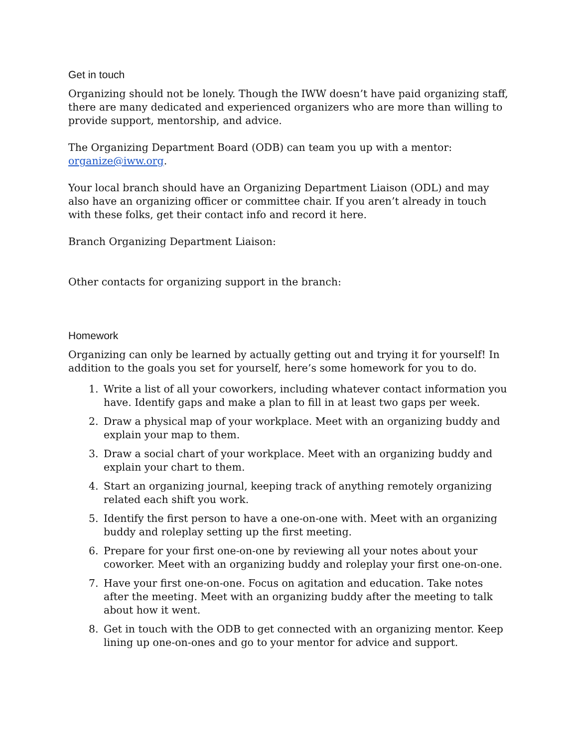Get in touch
Organizing should not be lonely. Though the IWW doesn’t have paid organizing staff, there are many dedicated and experienced organizers who are more than willing to provide support, mentorship, and advice.
The Organizing Department Board (ODB) can team you up with a mentor: organize@iww.org.
Your local branch should have an Organizing Department Liaison (ODL) and may also have an organizing officer or committee chair. If you aren’t already in touch with these folks, get their contact info and record it here.
Branch Organizing Department Liaison:
Other contacts for organizing support in the branch:
Homework
Organizing can only be learned by actually getting out and trying it for yourself! In addition to the goals you set for yourself, here’s some homework for you to do.
1. Write a list of all your coworkers, including whatever contact information you have. Identify gaps and make a plan to fill in at least two gaps per week.
2. Draw a physical map of your workplace. Meet with an organizing buddy and explain your map to them.
3. Draw a social chart of your workplace. Meet with an organizing buddy and explain your chart to them.
4. Start an organizing journal, keeping track of anything remotely organizing related each shift you work.
5. Identify the first person to have a one-on-one with. Meet with an organizing buddy and roleplay setting up the first meeting.
6. Prepare for your first one-on-one by reviewing all your notes about your coworker. Meet with an organizing buddy and roleplay your first one-on-one.
7. Have your first one-on-one. Focus on agitation and education. Take notes after the meeting. Meet with an organizing buddy after the meeting to talk about how it went.
8. Get in touch with the ODB to get connected with an organizing mentor. Keep lining up one-on-ones and go to your mentor for advice and support.